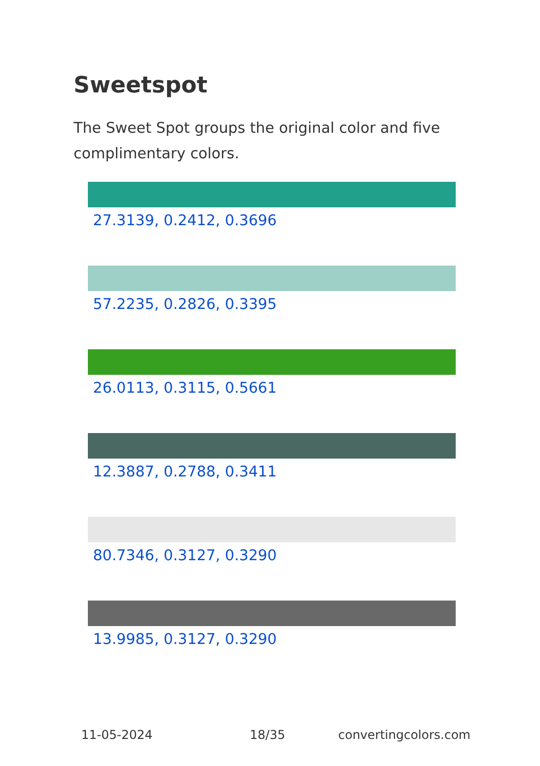Sweetspot
The Sweet Spot groups the original color and five complimentary colors.
27.3139, 0.2412, 0.3696
57.2235, 0.2826, 0.3395
26.0113, 0.3115, 0.5661
12.3887, 0.2788, 0.3411
80.7346, 0.3127, 0.3290
13.9985, 0.3127, 0.3290
11-05-2024 18/35 convertingcolors.com